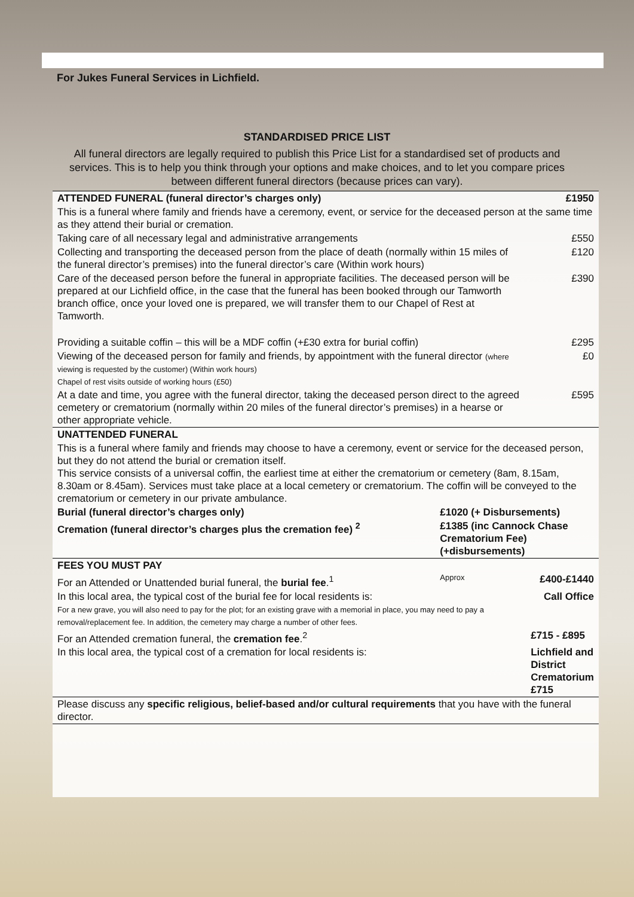For Jukes Funeral Services in Lichfield.
STANDARDISED PRICE LIST
All funeral directors are legally required to publish this Price List for a standardised set of products and services. This is to help you think through your options and make choices, and to let you compare prices between different funeral directors (because prices can vary).
| ATTENDED FUNERAL (funeral director’s charges only) | | £1950 |
| This is a funeral where family and friends have a ceremony, event, or service for the deceased person at the same time as they attend their burial or cremation. | | |
| Taking care of all necessary legal and administrative arrangements | | £550 |
| Collecting and transporting the deceased person from the place of death (normally within 15 miles of the funeral director’s premises) into the funeral director’s care (Within work hours) | | £120 |
| Care of the deceased person before the funeral in appropriate facilities. The deceased person will be prepared at our Lichfield office, in the case that the funeral has been booked through our Tamworth branch office, once your loved one is prepared, we will transfer them to our Chapel of Rest at Tamworth. | | £390 |
| Providing a suitable coffin – this will be a MDF coffin (+£30 extra for burial coffin) | | £295 |
| Viewing of the deceased person for family and friends, by appointment with the funeral director (where viewing is requested by the customer) (Within work hours) Chapel of rest visits outside of working hours (£50) | | £0 |
| At a date and time, you agree with the funeral director, taking the deceased person direct to the agreed cemetery or crematorium (normally within 20 miles of the funeral director’s premises) in a hearse or other appropriate vehicle. | | £595 |
| UNATTENDED FUNERAL | | |
| This is a funeral where family and friends may choose to have a ceremony, event or service for the deceased person, but they do not attend the burial or cremation itself. This service consists of a universal coffin, the earliest time at either the crematorium or cemetery (8am, 8.15am, 8.30am or 8.45am). Services must take place at a local cemetery or crematorium. The coffin will be conveyed to the crematorium or cemetery in our private ambulance. | | |
| Burial (funeral director’s charges only) | £1020 (+ Disbursements) | |
| Cremation (funeral director’s charges plus the cremation fee) <sup>2</sup> | £1385 (inc Cannock Chase Crematorium Fee) (+disbursements) | |
| FEES YOU MUST PAY | | |
| For an Attended or Unattended burial funeral, the burial fee .<sup>1</sup> | Approx | £400-£1440 |
| In this local area, the typical cost of the burial fee for local residents is: For a new grave, you will also need to pay for the plot; for an existing grave with a memorial in place, you may need to pay a removal/replacement fee. In addition, the cemetery may charge a number of other fees. | | Call Office |
| For an Attended cremation funeral, the cremation fee .<sup>2</sup> | | £715 - £895 |
| In this local area, the typical cost of a cremation for local residents is: | | Lichfield and District Crematorium £715 |
| Please discuss any specific religious, belief-based and/or cultural requirements that you have with the funeral director. | | |